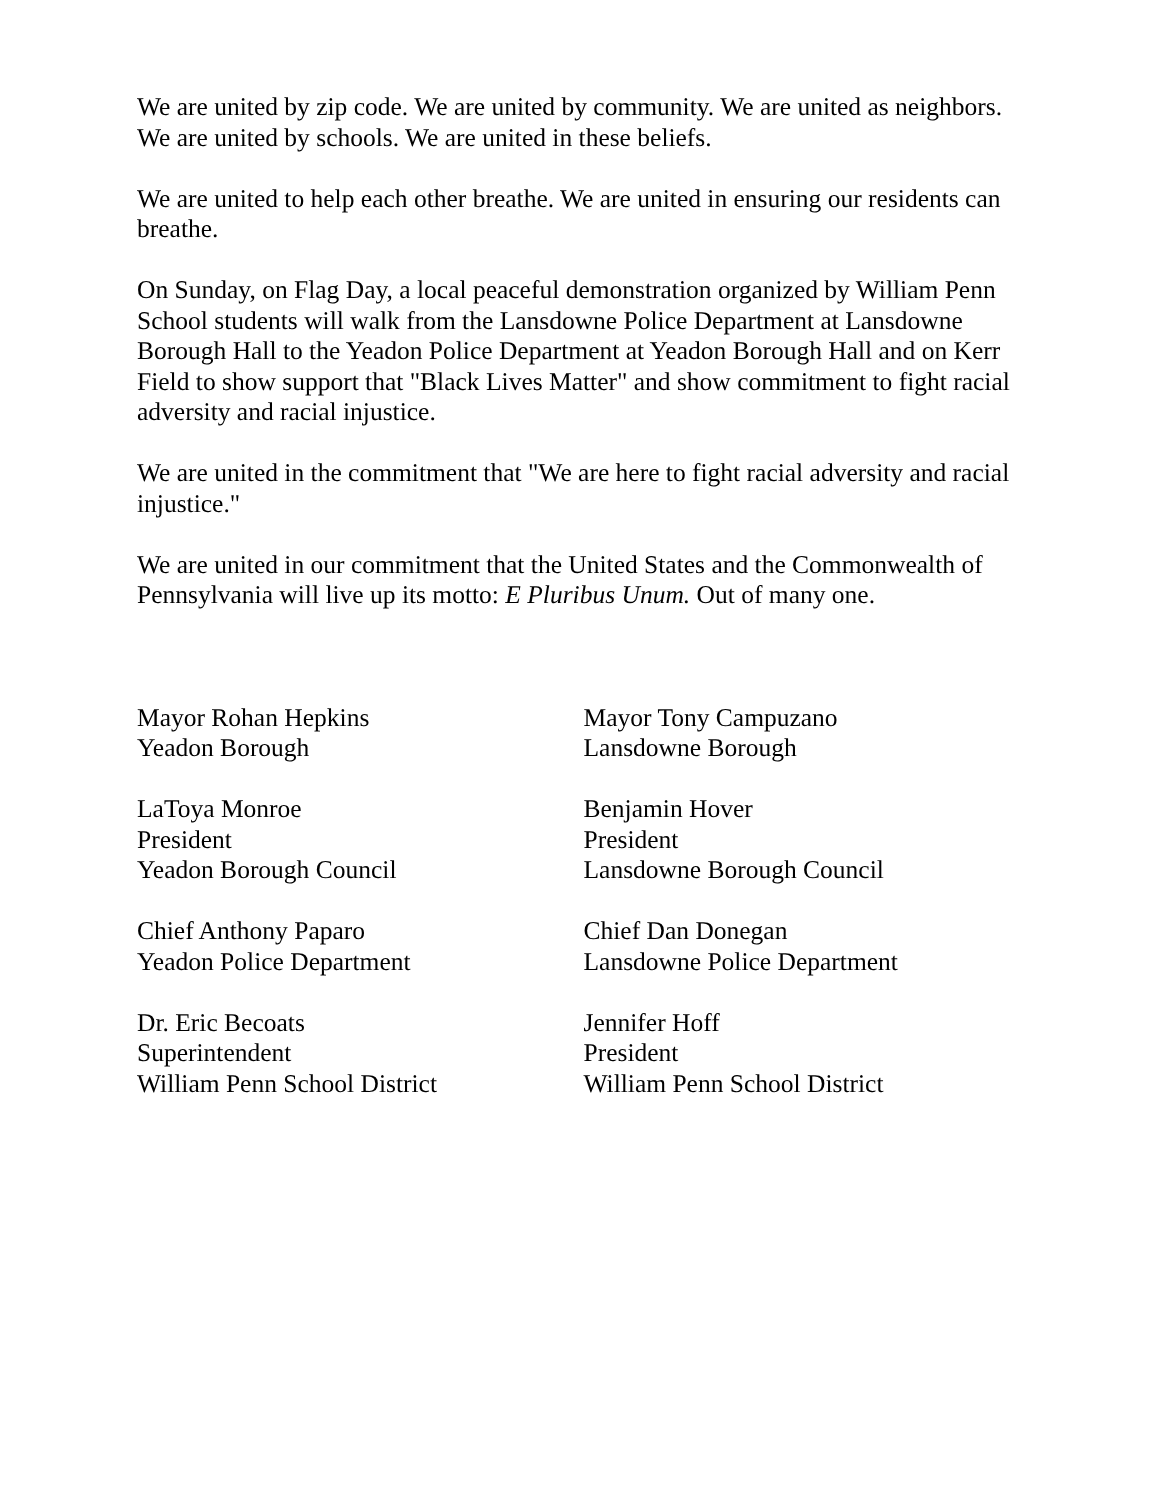We are united by zip code. We are united by community. We are united as neighbors. We are united by schools. We are united in these beliefs.
We are united to help each other breathe. We are united in ensuring our residents can breathe.
On Sunday, on Flag Day, a local peaceful demonstration organized by William Penn School students will walk from the Lansdowne Police Department at Lansdowne Borough Hall to the Yeadon Police Department at Yeadon Borough Hall and on Kerr Field to show support that "Black Lives Matter" and show commitment to fight racial adversity and racial injustice.
We are united in the commitment that "We are here to fight racial adversity and racial injustice."
We are united in our commitment that the United States and the Commonwealth of Pennsylvania will live up its motto: E Pluribus Unum. Out of many one.
Mayor Rohan Hepkins
Yeadon Borough
LaToya Monroe
President
Yeadon Borough Council
Chief Anthony Paparo
Yeadon Police Department
Dr. Eric Becoats
Superintendent
William Penn School District
Mayor Tony Campuzano
Lansdowne Borough
Benjamin Hover
President
Lansdowne Borough Council
Chief Dan Donegan
Lansdowne Police Department
Jennifer Hoff
President
William Penn School District